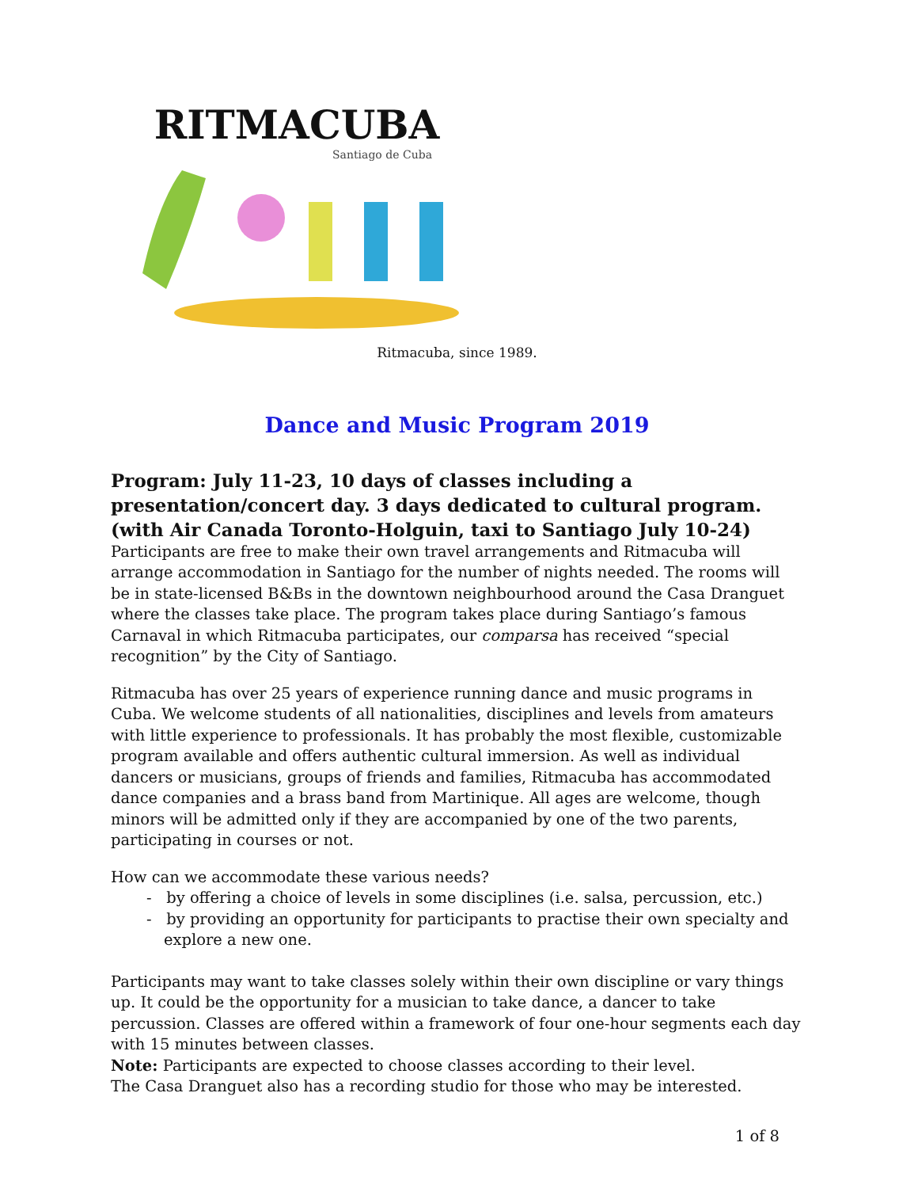RITMACUBA
Santiago de Cuba
Ritmacuba, since 1989.
Dance and Music Program 2019
Program: July 11-23, 10 days of classes including a presentation/concert day. 3 days dedicated to cultural program. (with Air Canada Toronto-Holguin, taxi to Santiago July 10-24)
Participants are free to make their own travel arrangements and Ritmacuba will arrange accommodation in Santiago for the number of nights needed. The rooms will be in state-licensed B&Bs in the downtown neighbourhood around the Casa Dranguet where the classes take place. The program takes place during Santiago’s famous Carnaval in which Ritmacuba participates, our comparsa has received “special recognition” by the City of Santiago.
Ritmacuba has over 25 years of experience running dance and music programs in Cuba. We welcome students of all nationalities, disciplines and levels from amateurs with little experience to professionals. It has probably the most flexible, customizable program available and offers authentic cultural immersion. As well as individual dancers or musicians, groups of friends and families, Ritmacuba has accommodated dance companies and a brass band from Martinique. All ages are welcome, though minors will be admitted only if they are accompanied by one of the two parents, participating in courses or not.
How can we accommodate these various needs?
- by offering a choice of levels in some disciplines (i.e. salsa, percussion, etc.)
- by providing an opportunity for participants to practise their own specialty and explore a new one.
Participants may want to take classes solely within their own discipline or vary things up. It could be the opportunity for a musician to take dance, a dancer to take percussion. Classes are offered within a framework of four one-hour segments each day with 15 minutes between classes.
Note: Participants are expected to choose classes according to their level.
The Casa Dranguet also has a recording studio for those who may be interested.
1 of 8